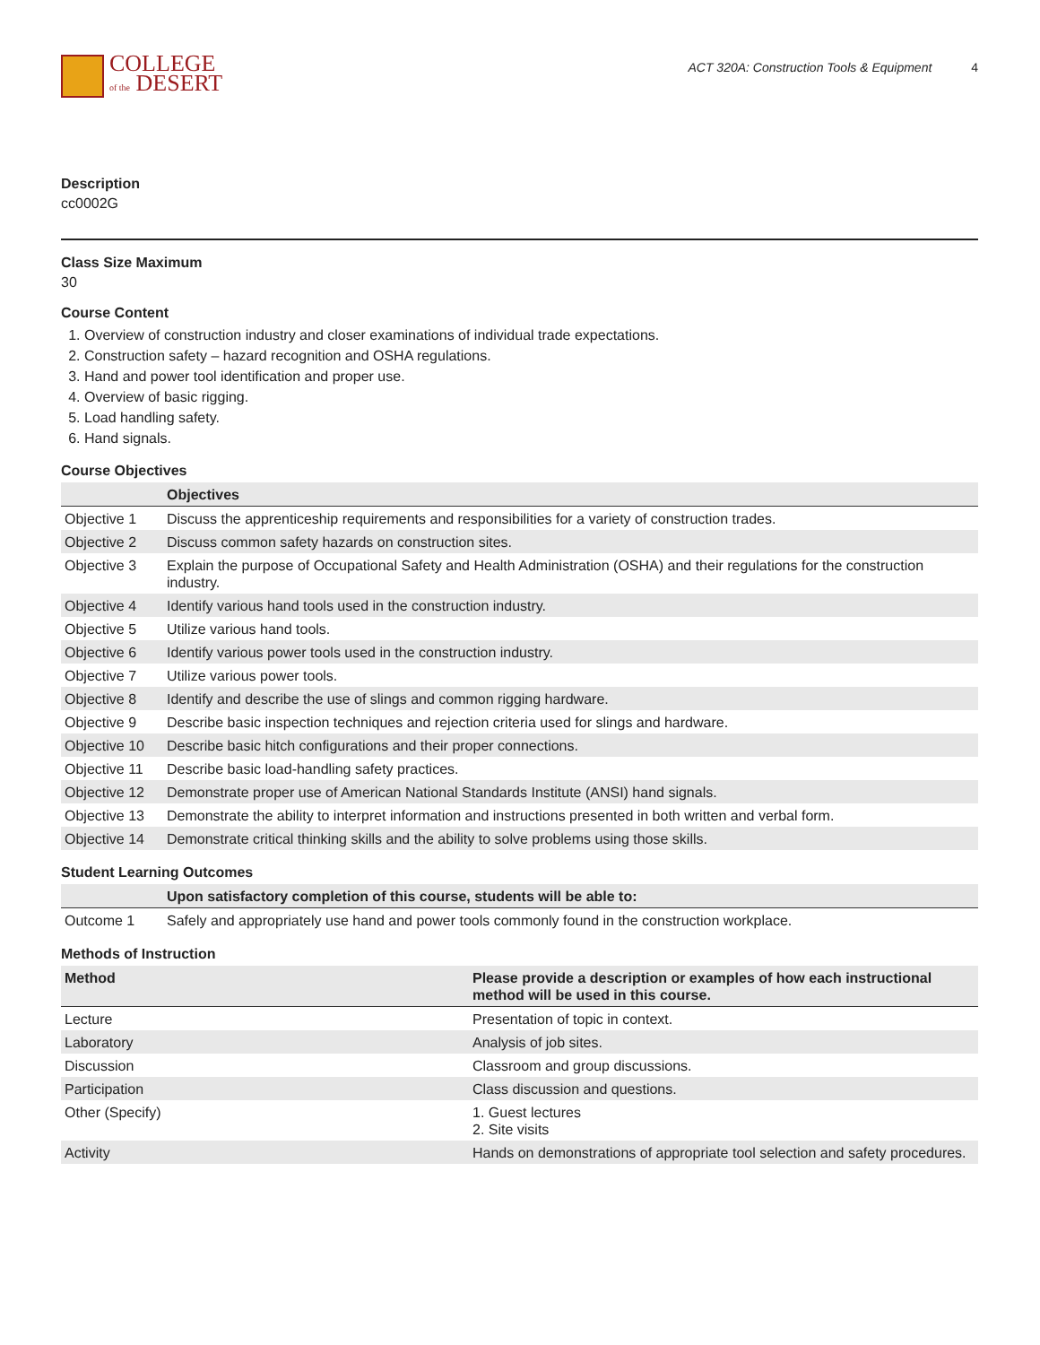COLLEGE
of the DESERT
ACT 320A: Construction Tools & Equipment 4
Description
cc0002G
Class Size Maximum
30
Course Content
1. Overview of construction industry and closer examinations of individual trade expectations.
2. Construction safety – hazard recognition and OSHA regulations.
3. Hand and power tool identification and proper use.
4. Overview of basic rigging.
5. Load handling safety.
6. Hand signals.
Course Objectives
| | Objectives |
| --- | --- |
| Objective 1 | Discuss the apprenticeship requirements and responsibilities for a variety of construction trades. |
| Objective 2 | Discuss common safety hazards on construction sites. |
| Objective 3 | Explain the purpose of Occupational Safety and Health Administration (OSHA) and their regulations for the construction industry. |
| Objective 4 | Identify various hand tools used in the construction industry. |
| Objective 5 | Utilize various hand tools. |
| Objective 6 | Identify various power tools used in the construction industry. |
| Objective 7 | Utilize various power tools. |
| Objective 8 | Identify and describe the use of slings and common rigging hardware. |
| Objective 9 | Describe basic inspection techniques and rejection criteria used for slings and hardware. |
| Objective 10 | Describe basic hitch configurations and their proper connections. |
| Objective 11 | Describe basic load-handling safety practices. |
| Objective 12 | Demonstrate proper use of American National Standards Institute (ANSI) hand signals. |
| Objective 13 | Demonstrate the ability to interpret information and instructions presented in both written and verbal form. |
| Objective 14 | Demonstrate critical thinking skills and the ability to solve problems using those skills. |
Student Learning Outcomes
| | Upon satisfactory completion of this course, students will be able to: |
| --- | --- |
| Outcome 1 | Safely and appropriately use hand and power tools commonly found in the construction workplace. |
Methods of Instruction
| Method | Please provide a description or examples of how each instructional method will be used in this course. |
| --- | --- |
| Lecture | Presentation of topic in context. |
| Laboratory | Analysis of job sites. |
| Discussion | Classroom and group discussions. |
| Participation | Class discussion and questions. |
| Other (Specify) | 1. Guest lectures 2. Site visits |
| Activity | Hands on demonstrations of appropriate tool selection and safety procedures. |